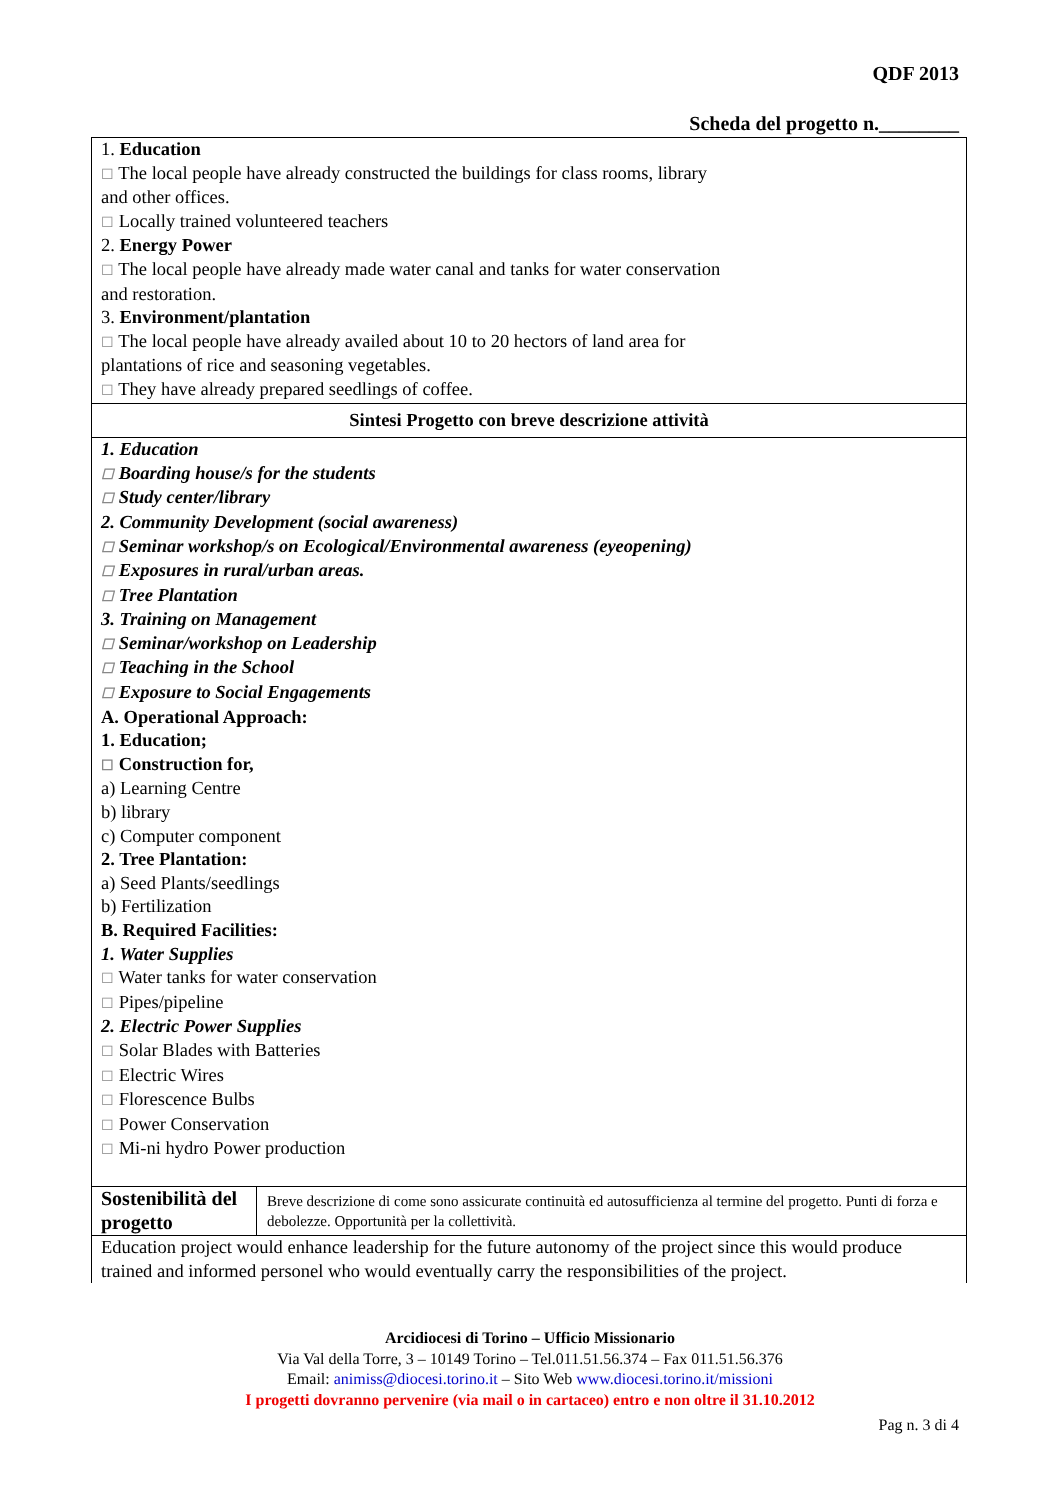QDF 2013
Scheda del progetto n.________
1. Education
☐ The local people have already constructed the buildings for class rooms, library
and other offices.
☐ Locally trained volunteered teachers
2. Energy Power
☐ The local people have already made water canal and tanks for water conservation
and restoration.
3. Environment/plantation
☐ The local people have already availed about 10 to 20 hectors of land area for
plantations of rice and seasoning vegetables.
☐ They have already prepared seedlings of coffee.
Sintesi Progetto con breve descrizione attività
1. Education
☐ Boarding house/s for the students
☐ Study center/library
2. Community Development (social awareness)
☐ Seminar workshop/s on Ecological/Environmental awareness (eyeopening)
☐ Exposures in rural/urban areas.
☐ Tree Plantation
3. Training on Management
☐ Seminar/workshop on Leadership
☐ Teaching in the School
☐ Exposure to Social Engagements
A. Operational Approach:
1. Education;
☐ Construction for,
a) Learning Centre
b) library
c) Computer component
2. Tree Plantation:
a) Seed Plants/seedlings
b) Fertilization
B. Required Facilities:
1. Water Supplies
☐ Water tanks for water conservation
☐ Pipes/pipeline
2. Electric Power Supplies
☐ Solar Blades with Batteries
☐ Electric Wires
☐ Florescence Bulbs
☐ Power Conservation
☐ Mi-ni hydro Power production
| Sostenibilità del progetto | Breve descrizione di come sono assicurate continuità ed autosufficienza al termine del progetto. Punti di forza e debolezze. Opportunità per la collettività. |
Education project would enhance leadership for the future autonomy of the project since this would produce trained and informed personel who would eventually carry the responsibilities of the project.
Arcidiocesi di Torino – Ufficio Missionario
Via Val della Torre, 3 – 10149 Torino – Tel.011.51.56.374 – Fax 011.51.56.376
Email: animiss@diocesi.torino.it – Sito Web www.diocesi.torino.it/missioni
I progetti dovranno pervenire (via mail o in cartaceo) entro e non oltre il 31.10.2012
Pag n. 3 di 4